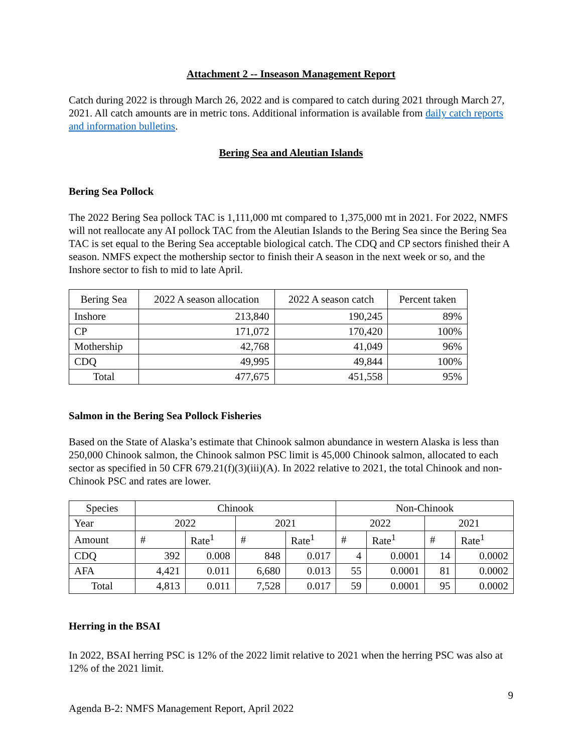Attachment 2 -- Inseason Management Report
Catch during 2022 is through March 26, 2022 and is compared to catch during 2021 through March 27, 2021. All catch amounts are in metric tons. Additional information is available from daily catch reports and information bulletins.
Bering Sea and Aleutian Islands
Bering Sea Pollock
The 2022 Bering Sea pollock TAC is 1,111,000 mt compared to 1,375,000 mt in 2021. For 2022, NMFS will not reallocate any AI pollock TAC from the Aleutian Islands to the Bering Sea since the Bering Sea TAC is set equal to the Bering Sea acceptable biological catch. The CDQ and CP sectors finished their A season. NMFS expect the mothership sector to finish their A season in the next week or so, and the Inshore sector to fish to mid to late April.
| Bering Sea | 2022 A season allocation | 2022 A season catch | Percent taken |
| Inshore | 213,840 | 190,245 | 89% |
| CP | 171,072 | 170,420 | 100% |
| Mothership | 42,768 | 41,049 | 96% |
| CDQ | 49,995 | 49,844 | 100% |
| Total | 477,675 | 451,558 | 95% |
Salmon in the Bering Sea Pollock Fisheries
Based on the State of Alaska’s estimate that Chinook salmon abundance in western Alaska is less than 250,000 Chinook salmon, the Chinook salmon PSC limit is 45,000 Chinook salmon, allocated to each sector as specified in 50 CFR 679.21(f)(3)(iii)(A). In 2022 relative to 2021, the total Chinook and non-Chinook PSC and rates are lower.
| Species | Chinook | | | | Non-Chinook | | | |
| Year | 2022 | | 2021 | | 2022 | | 2021 | |
| Amount | # | Rate<sup>1</sup> | # | Rate<sup>1</sup> | # | Rate<sup>1</sup> | # | Rate<sup>1</sup> |
| CDQ | 392 | 0.008 | 848 | 0.017 | 4 | 0.0001 | 14 | 0.0002 |
| AFA | 4,421 | 0.011 | 6,680 | 0.013 | 55 | 0.0001 | 81 | 0.0002 |
| Total | 4,813 | 0.011 | 7,528 | 0.017 | 59 | 0.0001 | 95 | 0.0002 |
Herring in the BSAI
In 2022, BSAI herring PSC is 12% of the 2022 limit relative to 2021 when the herring PSC was also at 12% of the 2021 limit.
9
Agenda B-2: NMFS Management Report, April 2022